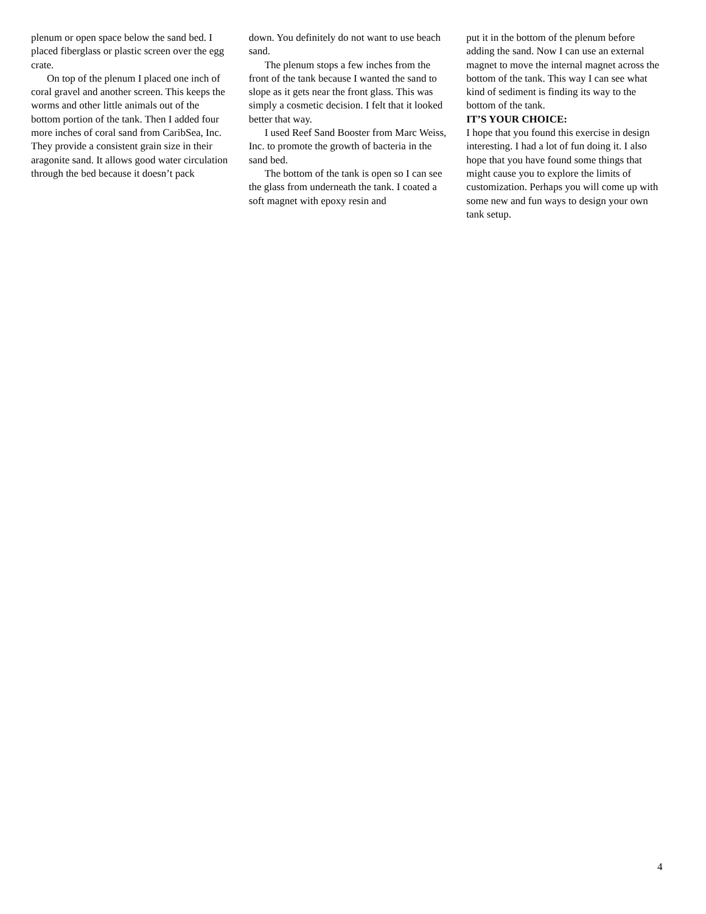plenum or open space below the sand bed. I placed fiberglass or plastic screen over the egg crate.
On top of the plenum I placed one inch of coral gravel and another screen. This keeps the worms and other little animals out of the bottom portion of the tank. Then I added four more inches of coral sand from CaribSea, Inc. They provide a consistent grain size in their aragonite sand. It allows good water circulation through the bed because it doesn’t pack
down. You definitely do not want to use beach sand.
The plenum stops a few inches from the front of the tank because I wanted the sand to slope as it gets near the front glass. This was simply a cosmetic decision. I felt that it looked better that way.
I used Reef Sand Booster from Marc Weiss, Inc. to promote the growth of bacteria in the sand bed.
The bottom of the tank is open so I can see the glass from underneath the tank. I coated a soft magnet with epoxy resin and
put it in the bottom of the plenum before adding the sand. Now I can use an external magnet to move the internal magnet across the bottom of the tank. This way I can see what kind of sediment is finding its way to the bottom of the tank.
IT’S YOUR CHOICE:
I hope that you found this exercise in design interesting. I had a lot of fun doing it. I also hope that you have found some things that might cause you to explore the limits of customization. Perhaps you will come up with some new and fun ways to design your own tank setup.
4